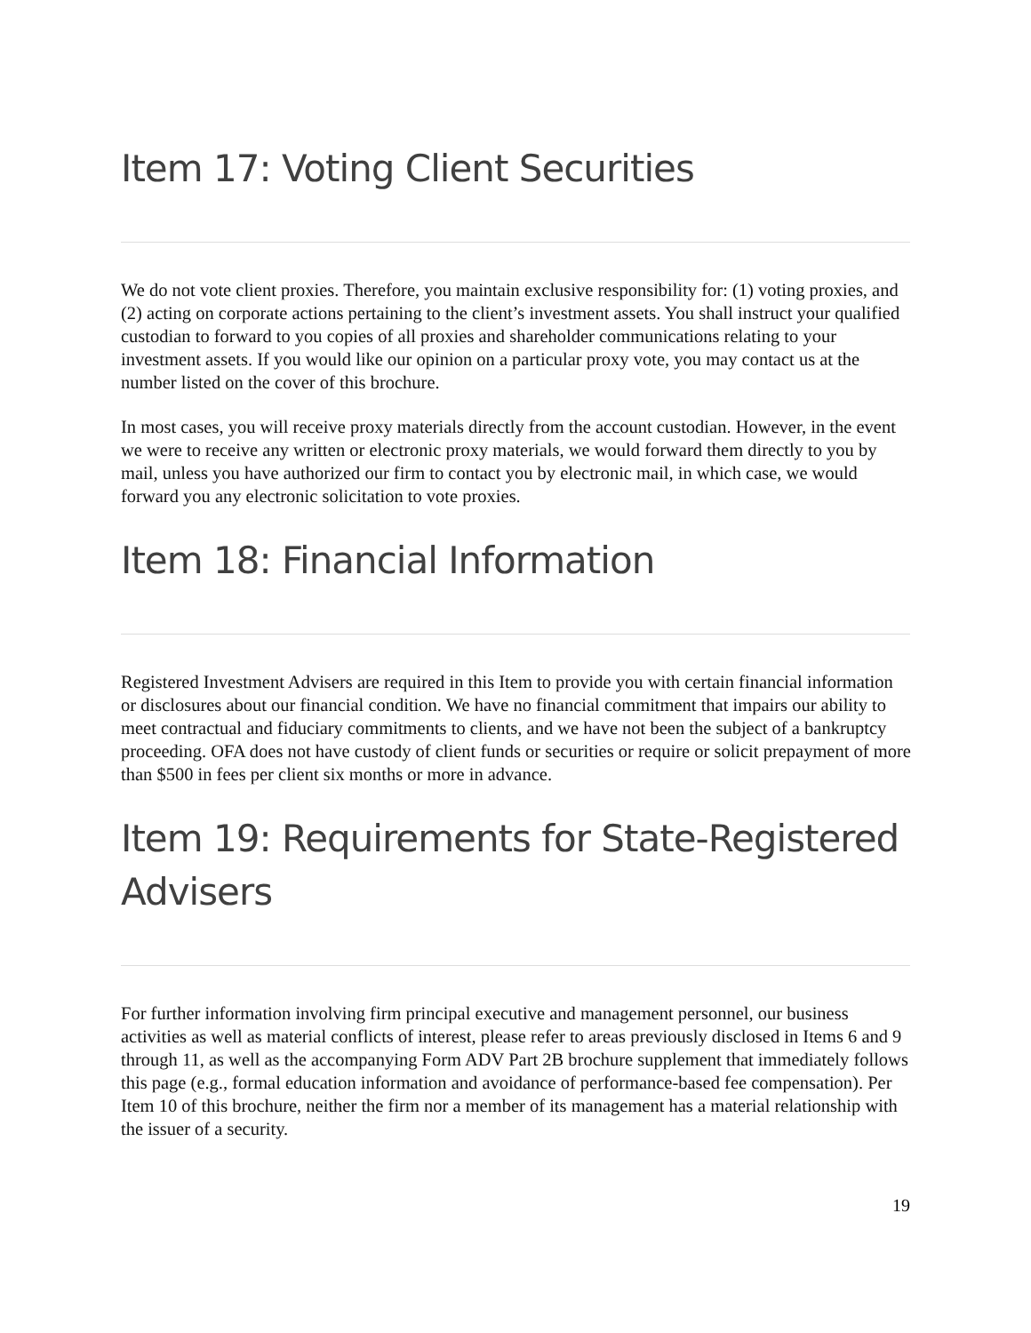Item 17: Voting Client Securities
We do not vote client proxies. Therefore, you maintain exclusive responsibility for: (1) voting proxies, and (2) acting on corporate actions pertaining to the client’s investment assets. You shall instruct your qualified custodian to forward to you copies of all proxies and shareholder communications relating to your investment assets. If you would like our opinion on a particular proxy vote, you may contact us at the number listed on the cover of this brochure.
In most cases, you will receive proxy materials directly from the account custodian. However, in the event we were to receive any written or electronic proxy materials, we would forward them directly to you by mail, unless you have authorized our firm to contact you by electronic mail, in which case, we would forward you any electronic solicitation to vote proxies.
Item 18: Financial Information
Registered Investment Advisers are required in this Item to provide you with certain financial information or disclosures about our financial condition. We have no financial commitment that impairs our ability to meet contractual and fiduciary commitments to clients, and we have not been the subject of a bankruptcy proceeding. OFA does not have custody of client funds or securities or require or solicit prepayment of more than $500 in fees per client six months or more in advance.
Item 19: Requirements for State-Registered Advisers
For further information involving firm principal executive and management personnel, our business activities as well as material conflicts of interest, please refer to areas previously disclosed in Items 6 and 9 through 11, as well as the accompanying Form ADV Part 2B brochure supplement that immediately follows this page (e.g., formal education information and avoidance of performance-based fee compensation). Per Item 10 of this brochure, neither the firm nor a member of its management has a material relationship with the issuer of a security.
19